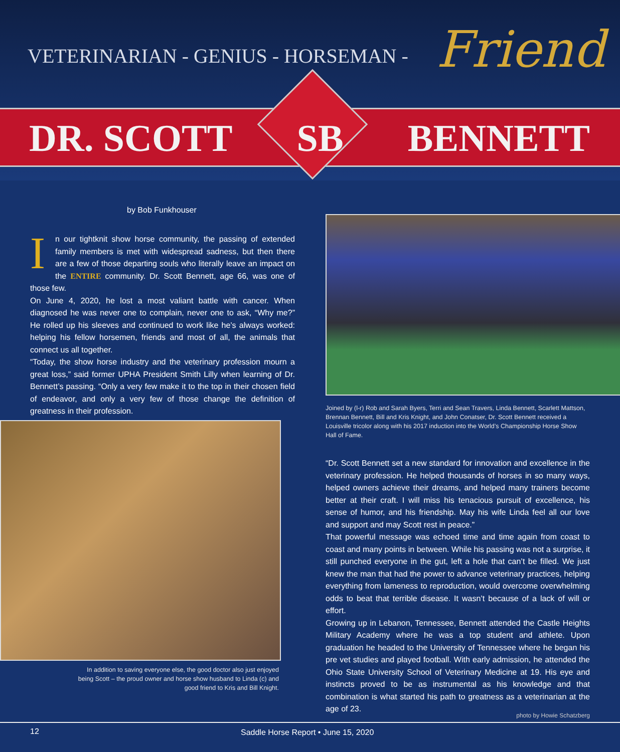VETERINARIAN - GENIUS - HORSEMAN -
Friend
DR. SCOTT SB BENNETT
by Bob Funkhouser
In our tightknit show horse community, the passing of extended family members is met with widespread sadness, but then there are a few of those departing souls who literally leave an impact on the ENTIRE community. Dr. Scott Bennett, age 66, was one of those few.
On June 4, 2020, he lost a most valiant battle with cancer. When diagnosed he was never one to complain, never one to ask, “Why me?” He rolled up his sleeves and continued to work like he’s always worked: helping his fellow horsemen, friends and most of all, the animals that connect us all together.
“Today, the show horse industry and the veterinary profession mourn a great loss,” said former UPHA President Smith Lilly when learning of Dr. Bennett’s passing. “Only a very few make it to the top in their chosen field of endeavor, and only a very few of those change the definition of greatness in their profession.
Joined by (l-r) Rob and Sarah Byers, Terri and Sean Travers, Linda Bennett, Scarlett Mattson, Brennan Bennett, Bill and Kris Knight, and John Conatser, Dr. Scott Bennett received a Louisville tricolor along with his 2017 induction into the World’s Championship Horse Show Hall of Fame.
In addition to saving everyone else, the good doctor also just enjoyed being Scott – the proud owner and horse show husband to Linda (c) and good friend to Kris and Bill Knight.
“Dr. Scott Bennett set a new standard for innovation and excellence in the veterinary profession. He helped thousands of horses in so many ways, helped owners achieve their dreams, and helped many trainers become better at their craft. I will miss his tenacious pursuit of excellence, his sense of humor, and his friendship. May his wife Linda feel all our love and support and may Scott rest in peace.”
That powerful message was echoed time and time again from coast to coast and many points in between. While his passing was not a surprise, it still punched everyone in the gut, left a hole that can’t be filled. We just knew the man that had the power to advance veterinary practices, helping everything from lameness to reproduction, would overcome overwhelming odds to beat that terrible disease. It wasn’t because of a lack of will or effort.
Growing up in Lebanon, Tennessee, Bennett attended the Castle Heights Military Academy where he was a top student and athlete. Upon graduation he headed to the University of Tennessee where he began his pre vet studies and played football. With early admission, he attended the Ohio State University School of Veterinary Medicine at 19. His eye and instincts proved to be as instrumental as his knowledge and that combination is what started his path to greatness as a veterinarian at the age of 23.
photo by Howie Schatzberg
12 Saddle Horse Report • June 15, 2020